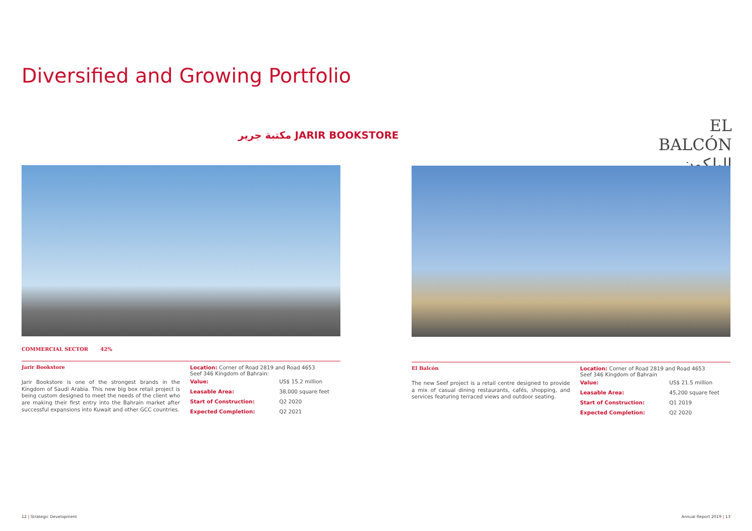Diversified and Growing Portfolio
مكتبة جرير JARIR BOOKSTORE
EL BALCÓN
البلكون
COMMERCIAL SECTOR 42%
Jarir Bookstore
Jarir Bookstore is one of the strongest brands in the Kingdom of Saudi Arabia. This new big box retail project is being custom designed to meet the needs of the client who are making their first entry into the Bahrain market after successful expansions into Kuwait and other GCC countries.
Location: Corner of Road 2819 and Road 4653
Seef 346 Kingdom of Bahrain:
| Value: | US$ 15.2 million |
| Leasable Area: | 38,000 square feet |
| Start of Construction: | Q2 2020 |
| Expected Completion: | Q2 2021 |
El Balcón
The new Seef project is a retail centre designed to provide a mix of casual dining restaurants, cafés, shopping, and services featuring terraced views and outdoor seating.
Location: Corner of Road 2819 and Road 4653
Seef 346 Kingdom of Bahrain
| Value: | US$ 21.5 million |
| Leasable Area: | 45,200 square feet |
| Start of Construction: | Q1 2019 |
| Expected Completion: | Q2 2020 |
12 | Strategic Development Annual Report 2019 | 13